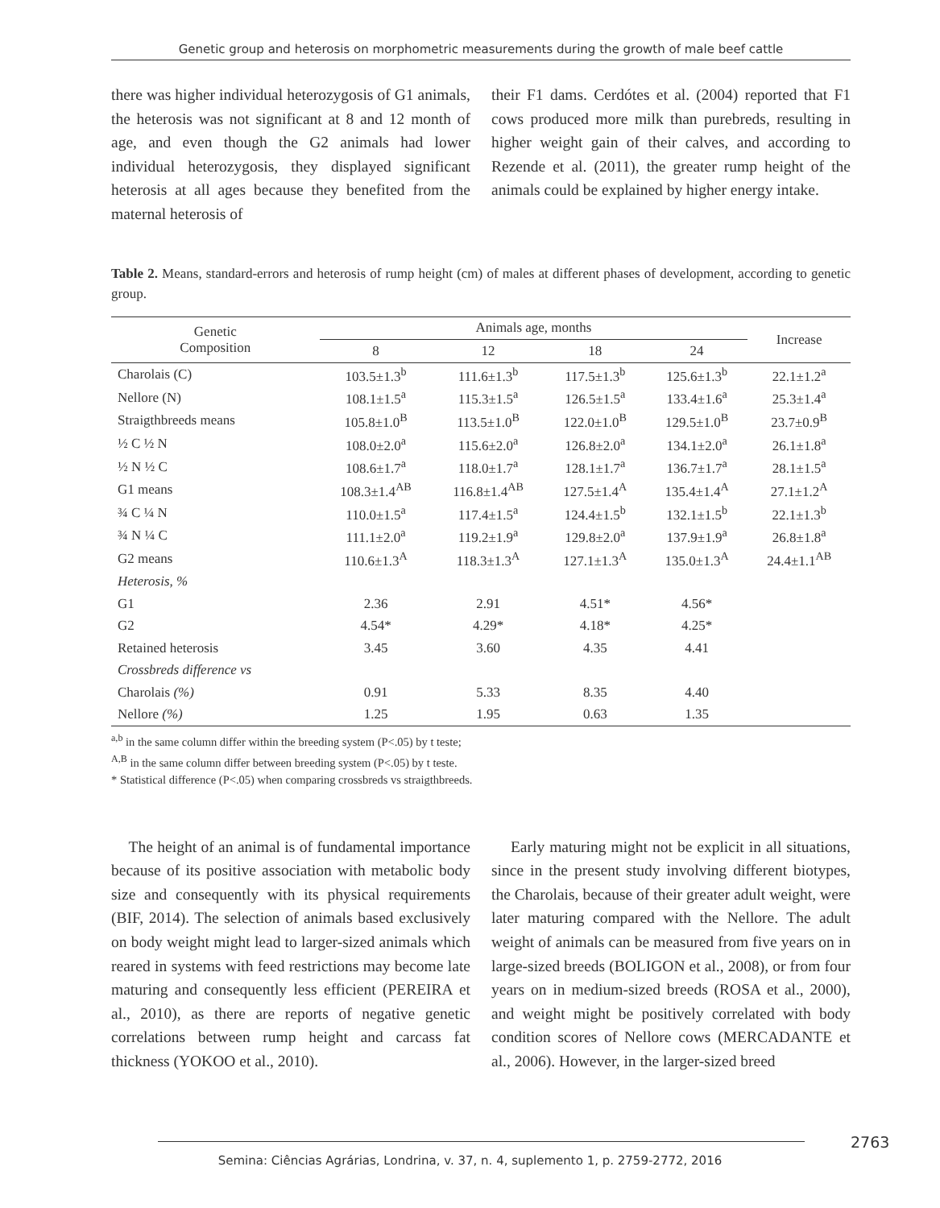Genetic group and heterosis on morphometric measurements during the growth of male beef cattle
there was higher individual heterozygosis of G1 animals, the heterosis was not significant at 8 and 12 month of age, and even though the G2 animals had lower individual heterozygosis, they displayed significant heterosis at all ages because they benefited from the maternal heterosis of
their F1 dams. Cerdótes et al. (2004) reported that F1 cows produced more milk than purebreds, resulting in higher weight gain of their calves, and according to Rezende et al. (2011), the greater rump height of the animals could be explained by higher energy intake.
Table 2. Means, standard-errors and heterosis of rump height (cm) of males at different phases of development, according to genetic group.
| Genetic Composition | Animals age, months | | | | Increase |
| --- | --- | --- | --- | --- | --- |
| | 8 | 12 | 18 | 24 | |
| Charolais (C) | 103.5±1.3<sup>b</sup> | 111.6±1.3<sup>b</sup> | 117.5±1.3<sup>b</sup> | 125.6±1.3<sup>b</sup> | 22.1±1.2<sup>a</sup> |
| Nellore (N) | 108.1±1.5<sup>a</sup> | 115.3±1.5<sup>a</sup> | 126.5±1.5<sup>a</sup> | 133.4±1.6<sup>a</sup> | 25.3±1.4<sup>a</sup> |
| Straigthbreeds means | 105.8±1.0<sup>B</sup> | 113.5±1.0<sup>B</sup> | 122.0±1.0<sup>B</sup> | 129.5±1.0<sup>B</sup> | 23.7±0.9<sup>B</sup> |
| ½ C ½ N | 108.0±2.0<sup>a</sup> | 115.6±2.0<sup>a</sup> | 126.8±2.0<sup>a</sup> | 134.1±2.0<sup>a</sup> | 26.1±1.8<sup>a</sup> |
| ½ N ½ C | 108.6±1.7<sup>a</sup> | 118.0±1.7<sup>a</sup> | 128.1±1.7<sup>a</sup> | 136.7±1.7<sup>a</sup> | 28.1±1.5<sup>a</sup> |
| G1 means | 108.3±1.4<sup>AB</sup> | 116.8±1.4<sup>AB</sup> | 127.5±1.4<sup>A</sup> | 135.4±1.4<sup>A</sup> | 27.1±1.2<sup>A</sup> |
| ¾ C ¼ N | 110.0±1.5<sup>a</sup> | 117.4±1.5<sup>a</sup> | 124.4±1.5<sup>b</sup> | 132.1±1.5<sup>b</sup> | 22.1±1.3<sup>b</sup> |
| ¾ N ¼ C | 111.1±2.0<sup>a</sup> | 119.2±1.9<sup>a</sup> | 129.8±2.0<sup>a</sup> | 137.9±1.9<sup>a</sup> | 26.8±1.8<sup>a</sup> |
| G2 means | 110.6±1.3<sup>A</sup> | 118.3±1.3<sup>A</sup> | 127.1±1.3<sup>A</sup> | 135.0±1.3<sup>A</sup> | 24.4±1.1<sup>AB</sup> |
| Heterosis, % | | | | | |
| G1 | 2.36 | 2.91 | 4.51* | 4.56* | |
| G2 | 4.54* | 4.29* | 4.18* | 4.25* | |
| Retained heterosis | 3.45 | 3.60 | 4.35 | 4.41 | |
| Crossbreds difference vs | | | | | |
| Charolais (%) | 0.91 | 5.33 | 8.35 | 4.40 | |
| Nellore (%) | 1.25 | 1.95 | 0.63 | 1.35 | |
<sup>a,b</sup> in the same column differ within the breeding system (P<.05) by t teste;
<sup>A,B</sup> in the same column differ between breeding system (P<.05) by t teste.
* Statistical difference (P<.05) when comparing crossbreds vs straigthbreeds.
The height of an animal is of fundamental importance because of its positive association with metabolic body size and consequently with its physical requirements (BIF, 2014). The selection of animals based exclusively on body weight might lead to larger-sized animals which reared in systems with feed restrictions may become late maturing and consequently less efficient (PEREIRA et al., 2010), as there are reports of negative genetic correlations between rump height and carcass fat thickness (YOKOO et al., 2010).
Early maturing might not be explicit in all situations, since in the present study involving different biotypes, the Charolais, because of their greater adult weight, were later maturing compared with the Nellore. The adult weight of animals can be measured from five years on in large-sized breeds (BOLIGON et al., 2008), or from four years on in medium-sized breeds (ROSA et al., 2000), and weight might be positively correlated with body condition scores of Nellore cows (MERCADANTE et al., 2006). However, in the larger-sized breed
2763
Semina: Ciências Agrárias, Londrina, v. 37, n. 4, suplemento 1, p. 2759-2772, 2016